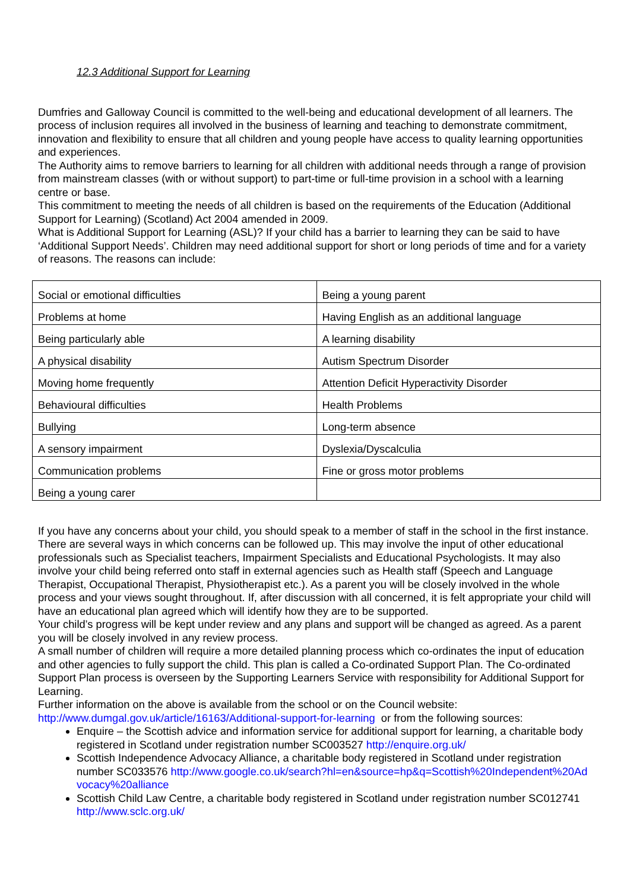12.3 Additional Support for Learning
Dumfries and Galloway Council is committed to the well-being and educational development of all learners. The process of inclusion requires all involved in the business of learning and teaching to demonstrate commitment, innovation and flexibility to ensure that all children and young people have access to quality learning opportunities and experiences.
The Authority aims to remove barriers to learning for all children with additional needs through a range of provision from mainstream classes (with or without support) to part-time or full-time provision in a school with a learning centre or base.
This commitment to meeting the needs of all children is based on the requirements of the Education (Additional Support for Learning) (Scotland) Act 2004 amended in 2009.
What is Additional Support for Learning (ASL)? If your child has a barrier to learning they can be said to have ‘Additional Support Needs’. Children may need additional support for short or long periods of time and for a variety of reasons. The reasons can include:
| Social or emotional difficulties | Being a young parent |
| Problems at home | Having English as an additional language |
| Being particularly able | A learning disability |
| A physical disability | Autism Spectrum Disorder |
| Moving home frequently | Attention Deficit Hyperactivity Disorder |
| Behavioural difficulties | Health Problems |
| Bullying | Long-term absence |
| A sensory impairment | Dyslexia/Dyscalculia |
| Communication problems | Fine or gross motor problems |
| Being a young carer | |
If you have any concerns about your child, you should speak to a member of staff in the school in the first instance. There are several ways in which concerns can be followed up. This may involve the input of other educational professionals such as Specialist teachers, Impairment Specialists and Educational Psychologists. It may also involve your child being referred onto staff in external agencies such as Health staff (Speech and Language Therapist, Occupational Therapist, Physiotherapist etc.). As a parent you will be closely involved in the whole process and your views sought throughout. If, after discussion with all concerned, it is felt appropriate your child will have an educational plan agreed which will identify how they are to be supported.
Your child’s progress will be kept under review and any plans and support will be changed as agreed. As a parent you will be closely involved in any review process.
A small number of children will require a more detailed planning process which co-ordinates the input of education and other agencies to fully support the child. This plan is called a Co-ordinated Support Plan. The Co-ordinated Support Plan process is overseen by the Supporting Learners Service with responsibility for Additional Support for Learning.
Further information on the above is available from the school or on the Council website:
http://www.dumgal.gov.uk/article/16163/Additional-support-for-learning or from the following sources:
Enquire – the Scottish advice and information service for additional support for learning, a charitable body registered in Scotland under registration number SC003527 http://enquire.org.uk/
Scottish Independence Advocacy Alliance, a charitable body registered in Scotland under registration number SC033576 http://www.google.co.uk/search?hl=en&source=hp&q=Scottish%20Independent%20Advocacy%20alliance
Scottish Child Law Centre, a charitable body registered in Scotland under registration number SC012741 http://www.sclc.org.uk/